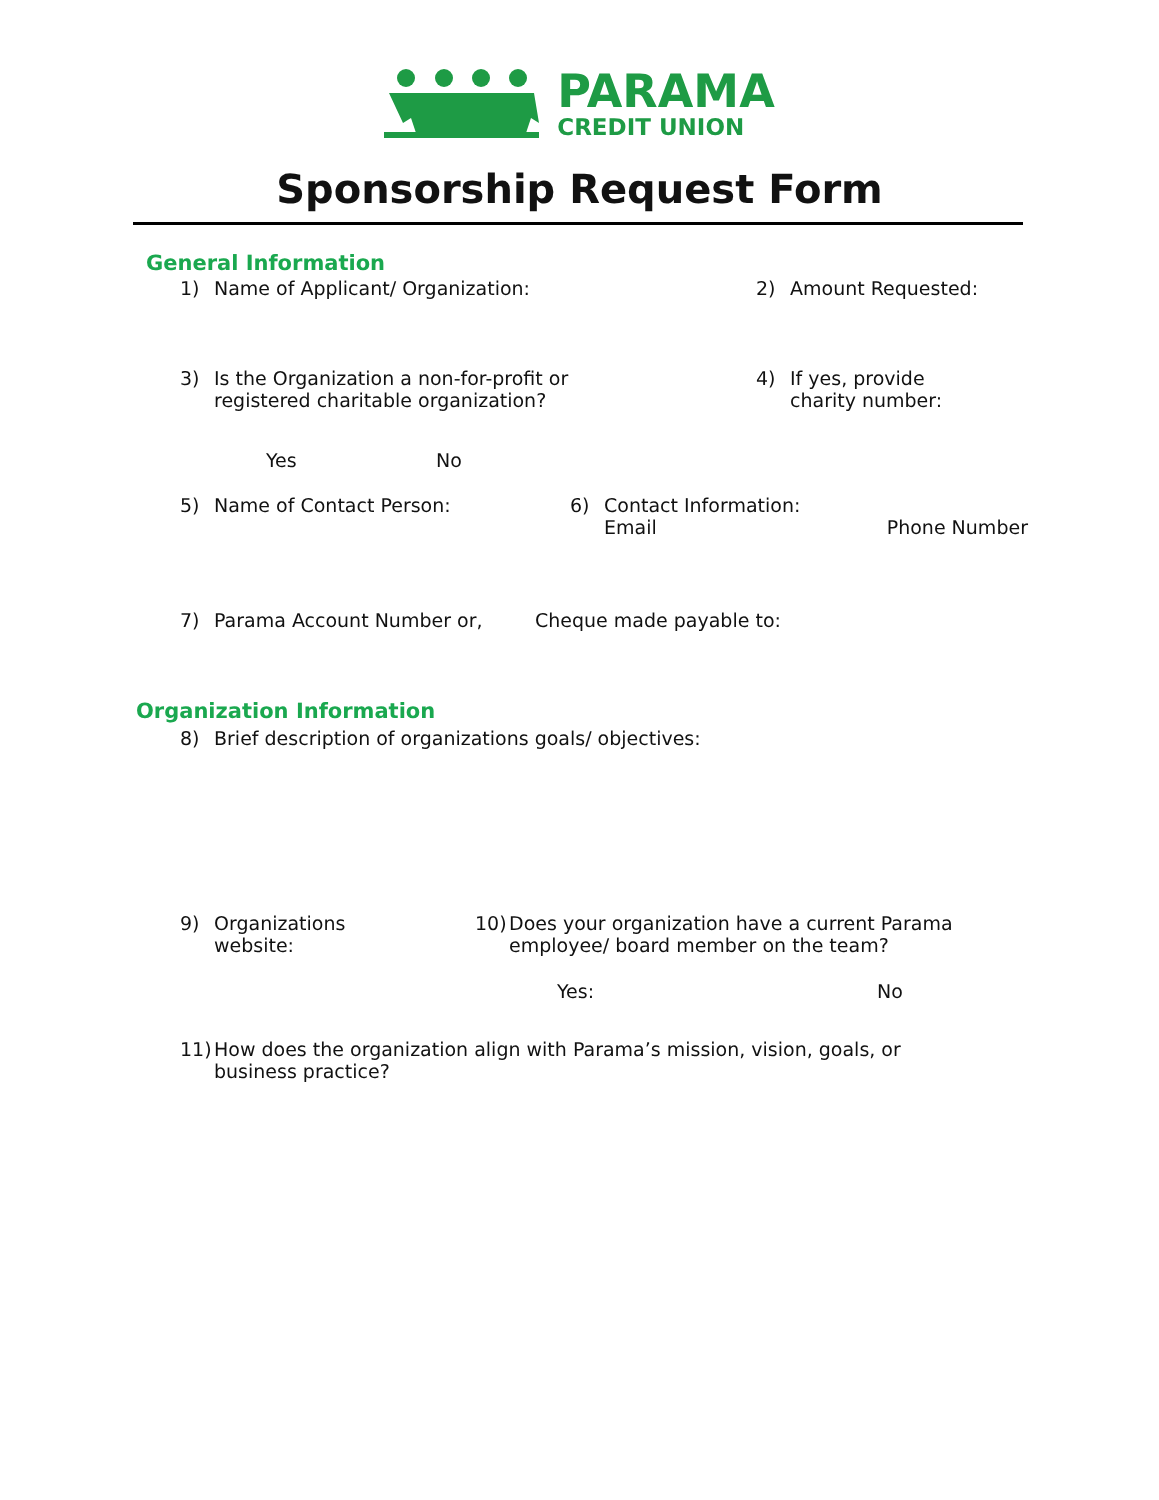PARAMA
CREDIT UNION
Sponsorship Request Form
General Information
1) Name of Applicant/ Organization: 2) Amount Requested:
3) Is the Organization a non-for-profit or
registered charitable organization?
4) If yes, provide
charity number:
Yes No
5) Name of Contact Person: 6) Contact Information:
Email Phone Number
7) Parama Account Number or, Cheque made payable to:
Organization Information
8) Brief description of organizations goals/ objectives:
9) Organizations
website:
10) Does your organization have a current Parama
employee/ board member on the team?
Yes: No
11) How does the organization align with Parama’s mission, vision, goals, or
business practice?